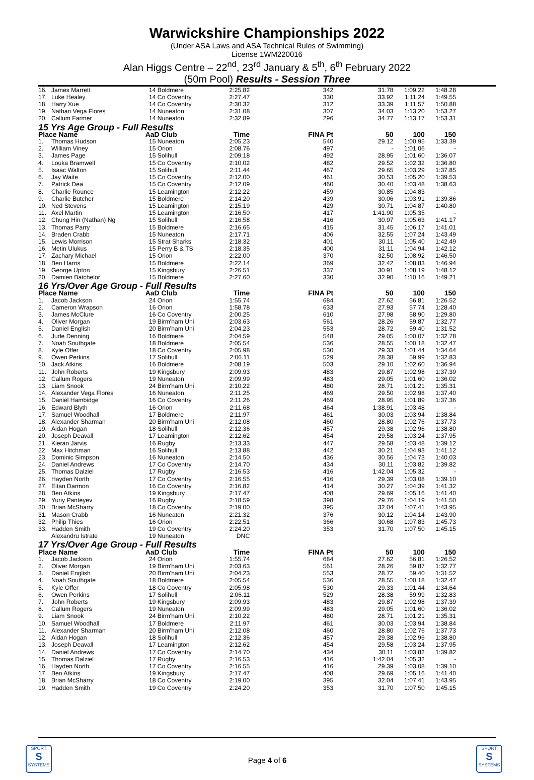Warwickshire Championships 2022
(Under ASA Laws and ASA Technical Rules of Swimming)
License 1WM220016
Alan Higgs Centre – 22<sup>nd</sup>, 23<sup>rd</sup> January & 5<sup>th</sup>, 6<sup>th</sup> February 2022
(50m Pool) Results - Session Three
| 16. | James Marrett | 14 | Boldmere | 2:25.82 | 342 | 31.78 | 1:09.22 | 1:48.28 |
| 17. | Luke Healey | 14 | Co Coventry | 2:27.47 | 330 | 33.92 | 1:11.24 | 1:49.55 |
| 18. | Harry Xue | 14 | Co Coventry | 2:30.32 | 312 | 33.39 | 1:11.57 | 1:50.88 |
| 19. | Nathan Vega Flores | 14 | Nuneaton | 2:31.08 | 307 | 34.03 | 1:13.20 | 1:53.27 |
| 20. | Callum Farmer | 14 | Nuneaton | 2:32.89 | 296 | 34.77 | 1:13.17 | 1:53.31 |
| 15 Yrs Age Group - Full Results | | | | | | | | |
| Place Name | | AaD Club | | Time | FINA Pt | 50 | 100 | 150 |
| 1. | Thomas Hudson | 15 | Nuneaton | 2:05.23 | 540 | 29.12 | 1:00.95 | 1:33.39 |
| 2. | William Viney | 15 | Orion | 2:08.76 | 497 | - | 1:01.06 | - |
| 3. | James Page | 15 | Solihull | 2:09.18 | 492 | 28.95 | 1:01.60 | 1:36.07 |
| 4. | Louka Bramwell | 15 | Co Coventry | 2:10.02 | 482 | 29.52 | 1:02.32 | 1:36.80 |
| 5. | Isaac Walton | 15 | Solihull | 2:11.44 | 467 | 29.65 | 1:03.29 | 1:37.85 |
| 6. | Jay Waite | 15 | Co Coventry | 2:12.00 | 461 | 30.53 | 1:05.20 | 1:39.53 |
| 7. | Patrick Dea | 15 | Co Coventry | 2:12.09 | 460 | 30.40 | 1:03.48 | 1:38.63 |
| 8. | Charlie Rounce | 15 | Leamington | 2:12.22 | 459 | 30.85 | 1:04.83 | - |
| 9. | Charlie Butcher | 15 | Boldmere | 2:14.20 | 439 | 30.06 | 1:03.91 | 1:39.86 |
| 10. | Ned Stevens | 15 | Leamington | 2:15.19 | 429 | 30.71 | 1:04.87 | 1:40.80 |
| 11. | Axel Martin | 15 | Leamington | 2:16.50 | 417 | 1:41.90 | 1:05.35 | - |
| 12. | Chung Hin (Nathan) Ng | 15 | Solihull | 2:16.58 | 416 | 30.97 | 1:05.63 | 1:41.17 |
| 13. | Thomas Parry | 15 | Boldmere | 2:16.65 | 415 | 31.45 | 1:06.17 | 1:41.01 |
| 14. | Braden Crabb | 15 | Nuneaton | 2:17.71 | 406 | 32.55 | 1:07.24 | 1:43.49 |
| 15. | Lewis Morrison | 15 | Strat Sharks | 2:18.32 | 401 | 30.11 | 1:05.40 | 1:42.49 |
| 16. | Metin Ulukus | 15 | Perry B & TS | 2:18.35 | 400 | 31.11 | 1:04.94 | 1:42.12 |
| 17. | Zachary Michael | 15 | Orion | 2:22.00 | 370 | 32.50 | 1:08.92 | 1:46.50 |
| 18. | Ben Harris | 15 | Boldmere | 2:22.14 | 369 | 32.42 | 1:08.83 | 1:46.94 |
| 19. | George Upton | 15 | Kingsbury | 2:26.51 | 337 | 30.91 | 1:08.19 | 1:48.12 |
| 20. | Damien Batchelor | 15 | Boldmere | 2:27.60 | 330 | 32.90 | 1:10.16 | 1:49.21 |
| 16 Yrs/Over Age Group - Full Results | | | | | | | | |
| Place Name | | AaD Club | | Time | FINA Pt | 50 | 100 | 150 |
| 1. | Jacob Jackson | 24 | Orion | 1:55.74 | 684 | 27.62 | 56.81 | 1:26.52 |
| 2. | Cameron Wrapson | 16 | Orion | 1:58.78 | 633 | 27.93 | 57.74 | 1:28.40 |
| 3. | James McClure | 16 | Co Coventry | 2:00.25 | 610 | 27.98 | 58.90 | 1:29.80 |
| 4. | Oliver Morgan | 19 | Birm'ham Uni | 2:03.63 | 561 | 28.26 | 59.87 | 1:32.77 |
| 5. | Daniel English | 20 | Birm'ham Uni | 2:04.23 | 553 | 28.72 | 59.40 | 1:31.52 |
| 6. | Jude Denning | 16 | Boldmere | 2:04.59 | 548 | 29.05 | 1:00.07 | 1:32.78 |
| 7. | Noah Southgate | 18 | Boldmere | 2:05.54 | 536 | 28.55 | 1:00.18 | 1:32.47 |
| 8. | Kyle Offer | 18 | Co Coventry | 2:05.98 | 530 | 29.33 | 1:01.44 | 1:34.64 |
| 9. | Owen Perkins | 17 | Solihull | 2:06.11 | 529 | 28.38 | 59.99 | 1:32.83 |
| 10. | Jack Atkins | 16 | Boldmere | 2:08.19 | 503 | 29.10 | 1:02.60 | 1:36.94 |
| 11. | John Roberts | 19 | Kingsbury | 2:09.93 | 483 | 29.87 | 1:02.98 | 1:37.39 |
| 12. | Callum Rogers | 19 | Nuneaton | 2:09.99 | 483 | 29.05 | 1:01.60 | 1:36.02 |
| 13. | Liam Snook | 24 | Birm'ham Uni | 2:10.22 | 480 | 28.71 | 1:01.21 | 1:35.31 |
| 14. | Alexander Vega Flores | 16 | Nuneaton | 2:11.25 | 469 | 29.50 | 1:02.98 | 1:37.40 |
| 15. | Daniel Hambidge | 16 | Co Coventry | 2:11.26 | 469 | 28.95 | 1:01.89 | 1:37.36 |
| 16. | Edward Blyth | 16 | Orion | 2:11.68 | 464 | 1:38.91 | 1:03.48 | - |
| 17. | Samuel Woodhall | 17 | Boldmere | 2:11.97 | 461 | 30.03 | 1:03.94 | 1:38.84 |
| 18. | Alexander Sharman | 20 | Birm'ham Uni | 2:12.08 | 460 | 28.80 | 1:02.76 | 1:37.73 |
| 19. | Aidan Hogan | 18 | Solihull | 2:12.36 | 457 | 29.38 | 1:02.96 | 1:38.80 |
| 20. | Joseph Deavall | 17 | Leamington | 2:12.62 | 454 | 29.58 | 1:03.24 | 1:37.95 |
| 21. | Kieran Jarvis | 16 | Rugby | 2:13.33 | 447 | 29.58 | 1:03.48 | 1:39.12 |
| 22. | Max Hitchman | 16 | Solihull | 2:13.88 | 442 | 30.21 | 1:04.93 | 1:41.12 |
| 23. | Dominic Simpson | 16 | Nuneaton | 2:14.50 | 436 | 30.56 | 1:04.73 | 1:40.03 |
| 24. | Daniel Andrews | 17 | Co Coventry | 2:14.70 | 434 | 30.11 | 1:03.82 | 1:39.82 |
| 25. | Thomas Dalziel | 17 | Rugby | 2:16.53 | 416 | 1:42.04 | 1:05.32 | - |
| 26. | Hayden North | 17 | Co Coventry | 2:16.55 | 416 | 29.39 | 1:03.08 | 1:39.10 |
| 27. | Eitan Darmon | 16 | Co Coventry | 2:16.82 | 414 | 30.27 | 1:04.39 | 1:41.32 |
| 28. | Ben Atkins | 19 | Kingsbury | 2:17.47 | 408 | 29.69 | 1:05.16 | 1:41.40 |
| 29. | Yuriy Panteyev | 16 | Rugby | 2:18.59 | 398 | 29.76 | 1:04.19 | 1:41.50 |
| 30. | Brian McSharry | 18 | Co Coventry | 2:19.00 | 395 | 32.04 | 1:07.41 | 1:43.95 |
| 31. | Mason Crabb | 16 | Nuneaton | 2:21.32 | 376 | 30.12 | 1:04.14 | 1:43.90 |
| 32. | Philip Thies | 16 | Orion | 2:22.51 | 366 | 30.68 | 1:07.83 | 1:45.73 |
| 33. | Hadden Smith | 19 | Co Coventry | 2:24.20 | 353 | 31.70 | 1:07.50 | 1:45.15 |
| | Alexandru Istrate | 19 | Nuneaton | DNC | | | | |
| 17 Yrs/Over Age Group - Full Results | | | | | | | | |
| Place Name | | AaD Club | | Time | FINA Pt | 50 | 100 | 150 |
| 1. | Jacob Jackson | 24 | Orion | 1:55.74 | 684 | 27.62 | 56.81 | 1:26.52 |
| 2. | Oliver Morgan | 19 | Birm'ham Uni | 2:03.63 | 561 | 28.26 | 59.87 | 1:32.77 |
| 3. | Daniel English | 20 | Birm'ham Uni | 2:04.23 | 553 | 28.72 | 59.40 | 1:31.52 |
| 4. | Noah Southgate | 18 | Boldmere | 2:05.54 | 536 | 28.55 | 1:00.18 | 1:32.47 |
| 5. | Kyle Offer | 18 | Co Coventry | 2:05.98 | 530 | 29.33 | 1:01.44 | 1:34.64 |
| 6. | Owen Perkins | 17 | Solihull | 2:06.11 | 529 | 28.38 | 59.99 | 1:32.83 |
| 7. | John Roberts | 19 | Kingsbury | 2:09.93 | 483 | 29.87 | 1:02.98 | 1:37.39 |
| 8. | Callum Rogers | 19 | Nuneaton | 2:09.99 | 483 | 29.05 | 1:01.60 | 1:36.02 |
| 9. | Liam Snook | 24 | Birm'ham Uni | 2:10.22 | 480 | 28.71 | 1:01.21 | 1:35.31 |
| 10. | Samuel Woodhall | 17 | Boldmere | 2:11.97 | 461 | 30.03 | 1:03.94 | 1:38.84 |
| 11. | Alexander Sharman | 20 | Birm'ham Uni | 2:12.08 | 460 | 28.80 | 1:02.76 | 1:37.73 |
| 12. | Aidan Hogan | 18 | Solihull | 2:12.36 | 457 | 29.38 | 1:02.96 | 1:38.80 |
| 13. | Joseph Deavall | 17 | Leamington | 2:12.62 | 454 | 29.58 | 1:03.24 | 1:37.95 |
| 14. | Daniel Andrews | 17 | Co Coventry | 2:14.70 | 434 | 30.11 | 1:03.82 | 1:39.82 |
| 15. | Thomas Dalziel | 17 | Rugby | 2:16.53 | 416 | 1:42.04 | 1:05.32 | - |
| 16. | Hayden North | 17 | Co Coventry | 2:16.55 | 416 | 29.39 | 1:03.08 | 1:39.10 |
| 17. | Ben Atkins | 19 | Kingsbury | 2:17.47 | 408 | 29.69 | 1:05.16 | 1:41.40 |
| 18. | Brian McSharry | 18 | Co Coventry | 2:19.00 | 395 | 32.04 | 1:07.41 | 1:43.95 |
| 19. | Hadden Smith | 19 | Co Coventry | 2:24.20 | 353 | 31.70 | 1:07.50 | 1:45.15 |
SPORT
S
SYSTEMS
SPORT
S
SYSTEMS
Page 4 of 6